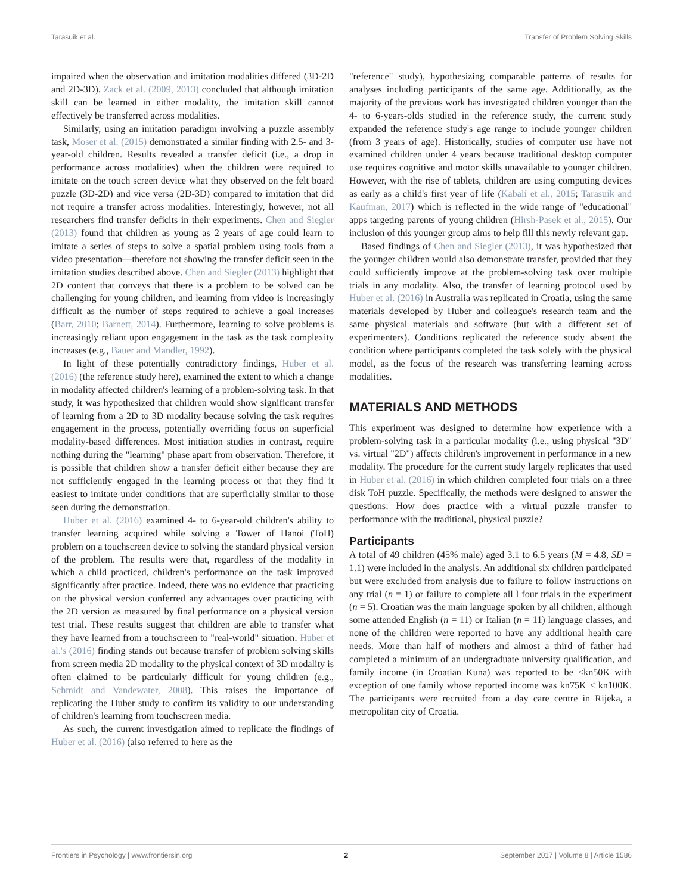Tarasuik et al. Transfer of Problem Solving Skills
impaired when the observation and imitation modalities differed (3D-2D and 2D-3D). Zack et al. (2009, 2013) concluded that although imitation skill can be learned in either modality, the imitation skill cannot effectively be transferred across modalities.
Similarly, using an imitation paradigm involving a puzzle assembly task, Moser et al. (2015) demonstrated a similar finding with 2.5- and 3-year-old children. Results revealed a transfer deficit (i.e., a drop in performance across modalities) when the children were required to imitate on the touch screen device what they observed on the felt board puzzle (3D-2D) and vice versa (2D-3D) compared to imitation that did not require a transfer across modalities. Interestingly, however, not all researchers find transfer deficits in their experiments. Chen and Siegler (2013) found that children as young as 2 years of age could learn to imitate a series of steps to solve a spatial problem using tools from a video presentation—therefore not showing the transfer deficit seen in the imitation studies described above. Chen and Siegler (2013) highlight that 2D content that conveys that there is a problem to be solved can be challenging for young children, and learning from video is increasingly difficult as the number of steps required to achieve a goal increases (Barr, 2010; Barnett, 2014). Furthermore, learning to solve problems is increasingly reliant upon engagement in the task as the task complexity increases (e.g., Bauer and Mandler, 1992).
In light of these potentially contradictory findings, Huber et al. (2016) (the reference study here), examined the extent to which a change in modality affected children's learning of a problem-solving task. In that study, it was hypothesized that children would show significant transfer of learning from a 2D to 3D modality because solving the task requires engagement in the process, potentially overriding focus on superficial modality-based differences. Most initiation studies in contrast, require nothing during the "learning" phase apart from observation. Therefore, it is possible that children show a transfer deficit either because they are not sufficiently engaged in the learning process or that they find it easiest to imitate under conditions that are superficially similar to those seen during the demonstration.
Huber et al. (2016) examined 4- to 6-year-old children's ability to transfer learning acquired while solving a Tower of Hanoi (ToH) problem on a touchscreen device to solving the standard physical version of the problem. The results were that, regardless of the modality in which a child practiced, children's performance on the task improved significantly after practice. Indeed, there was no evidence that practicing on the physical version conferred any advantages over practicing with the 2D version as measured by final performance on a physical version test trial. These results suggest that children are able to transfer what they have learned from a touchscreen to "real-world" situation. Huber et al.'s (2016) finding stands out because transfer of problem solving skills from screen media 2D modality to the physical context of 3D modality is often claimed to be particularly difficult for young children (e.g., Schmidt and Vandewater, 2008). This raises the importance of replicating the Huber study to confirm its validity to our understanding of children's learning from touchscreen media.
As such, the current investigation aimed to replicate the findings of Huber et al. (2016) (also referred to here as the
"reference" study), hypothesizing comparable patterns of results for analyses including participants of the same age. Additionally, as the majority of the previous work has investigated children younger than the 4- to 6-years-olds studied in the reference study, the current study expanded the reference study's age range to include younger children (from 3 years of age). Historically, studies of computer use have not examined children under 4 years because traditional desktop computer use requires cognitive and motor skills unavailable to younger children. However, with the rise of tablets, children are using computing devices as early as a child's first year of life (Kabali et al., 2015; Tarasuik and Kaufman, 2017) which is reflected in the wide range of "educational" apps targeting parents of young children (Hirsh-Pasek et al., 2015). Our inclusion of this younger group aims to help fill this newly relevant gap.
Based findings of Chen and Siegler (2013), it was hypothesized that the younger children would also demonstrate transfer, provided that they could sufficiently improve at the problem-solving task over multiple trials in any modality. Also, the transfer of learning protocol used by Huber et al. (2016) in Australia was replicated in Croatia, using the same materials developed by Huber and colleague's research team and the same physical materials and software (but with a different set of experimenters). Conditions replicated the reference study absent the condition where participants completed the task solely with the physical model, as the focus of the research was transferring learning across modalities.
MATERIALS AND METHODS
This experiment was designed to determine how experience with a problem-solving task in a particular modality (i.e., using physical "3D" vs. virtual "2D") affects children's improvement in performance in a new modality. The procedure for the current study largely replicates that used in Huber et al. (2016) in which children completed four trials on a three disk ToH puzzle. Specifically, the methods were designed to answer the questions: How does practice with a virtual puzzle transfer to performance with the traditional, physical puzzle?
Participants
A total of 49 children (45% male) aged 3.1 to 6.5 years (M = 4.8, SD = 1.1) were included in the analysis. An additional six children participated but were excluded from analysis due to failure to follow instructions on any trial (n = 1) or failure to complete all l four trials in the experiment (n = 5). Croatian was the main language spoken by all children, although some attended English (n = 11) or Italian (n = 11) language classes, and none of the children were reported to have any additional health care needs. More than half of mothers and almost a third of father had completed a minimum of an undergraduate university qualification, and family income (in Croatian Kuna) was reported to be <kn50K with exception of one family whose reported income was kn75K < kn100K. The participants were recruited from a day care centre in Rijeka, a metropolitan city of Croatia.
Frontiers in Psychology | www.frontiersin.org 2 September 2017 | Volume 8 | Article 1586